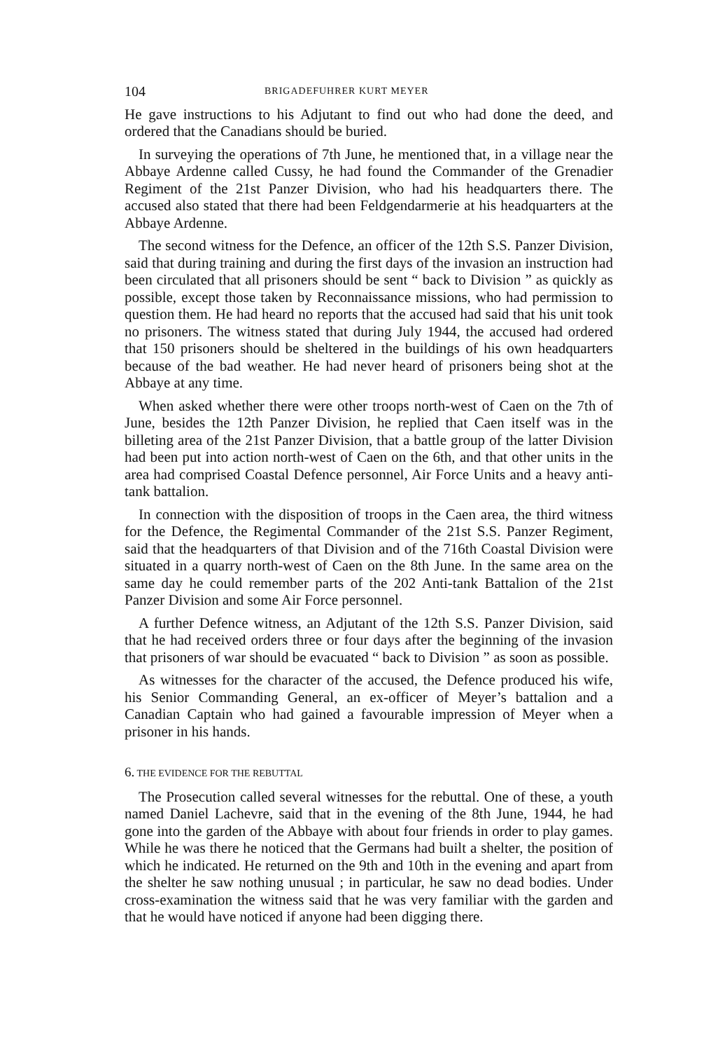104 BRIGADEFUHRER KURT MEYER
He gave instructions to his Adjutant to find out who had done the deed, and ordered that the Canadians should be buried.
In surveying the operations of 7th June, he mentioned that, in a village near the Abbaye Ardenne called Cussy, he had found the Commander of the Grenadier Regiment of the 21st Panzer Division, who had his headquarters there. The accused also stated that there had been Feldgendarmerie at his headquarters at the Abbaye Ardenne.
The second witness for the Defence, an officer of the 12th S.S. Panzer Division, said that during training and during the first days of the invasion an instruction had been circulated that all prisoners should be sent “ back to Division ” as quickly as possible, except those taken by Reconnaissance missions, who had permission to question them. He had heard no reports that the accused had said that his unit took no prisoners. The witness stated that during July 1944, the accused had ordered that 150 prisoners should be sheltered in the buildings of his own headquarters because of the bad weather. He had never heard of prisoners being shot at the Abbaye at any time.
When asked whether there were other troops north-west of Caen on the 7th of June, besides the 12th Panzer Division, he replied that Caen itself was in the billeting area of the 21st Panzer Division, that a battle group of the latter Division had been put into action north-west of Caen on the 6th, and that other units in the area had comprised Coastal Defence personnel, Air Force Units and a heavy anti-tank battalion.
In connection with the disposition of troops in the Caen area, the third witness for the Defence, the Regimental Commander of the 21st S.S. Panzer Regiment, said that the headquarters of that Division and of the 716th Coastal Division were situated in a quarry north-west of Caen on the 8th June. In the same area on the same day he could remember parts of the 202 Anti-tank Battalion of the 21st Panzer Division and some Air Force personnel.
A further Defence witness, an Adjutant of the 12th S.S. Panzer Division, said that he had received orders three or four days after the beginning of the invasion that prisoners of war should be evacuated “ back to Division ” as soon as possible.
As witnesses for the character of the accused, the Defence produced his wife, his Senior Commanding General, an ex-officer of Meyer’s battalion and a Canadian Captain who had gained a favourable impression of Meyer when a prisoner in his hands.
6. THE EVIDENCE FOR THE REBUTTAL
The Prosecution called several witnesses for the rebuttal. One of these, a youth named Daniel Lachevre, said that in the evening of the 8th June, 1944, he had gone into the garden of the Abbaye with about four friends in order to play games. While he was there he noticed that the Germans had built a shelter, the position of which he indicated. He returned on the 9th and 10th in the evening and apart from the shelter he saw nothing unusual ; in particular, he saw no dead bodies. Under cross-examination the witness said that he was very familiar with the garden and that he would have noticed if anyone had been digging there.